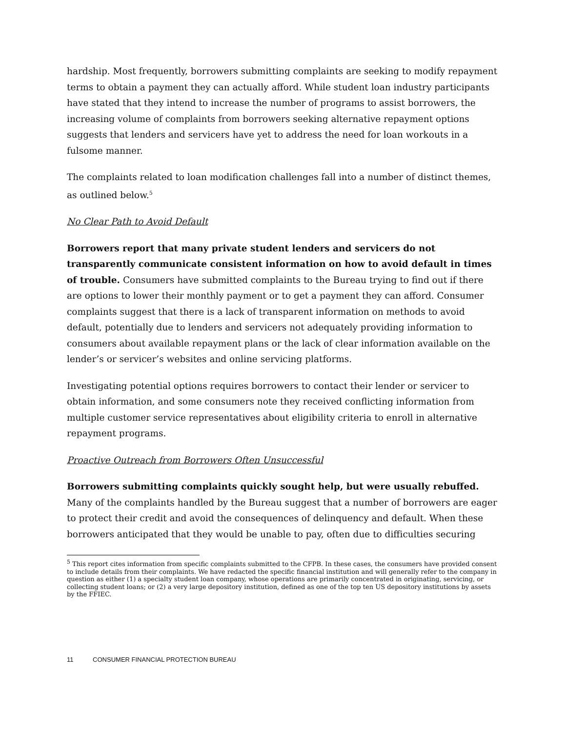hardship. Most frequently, borrowers submitting complaints are seeking to modify repayment terms to obtain a payment they can actually afford. While student loan industry participants have stated that they intend to increase the number of programs to assist borrowers, the increasing volume of complaints from borrowers seeking alternative repayment options suggests that lenders and servicers have yet to address the need for loan workouts in a fulsome manner.
The complaints related to loan modification challenges fall into a number of distinct themes, as outlined below.<sup>5</sup>
No Clear Path to Avoid Default
Borrowers report that many private student lenders and servicers do not transparently communicate consistent information on how to avoid default in times of trouble. Consumers have submitted complaints to the Bureau trying to find out if there are options to lower their monthly payment or to get a payment they can afford. Consumer complaints suggest that there is a lack of transparent information on methods to avoid default, potentially due to lenders and servicers not adequately providing information to consumers about available repayment plans or the lack of clear information available on the lender’s or servicer’s websites and online servicing platforms.
Investigating potential options requires borrowers to contact their lender or servicer to obtain information, and some consumers note they received conflicting information from multiple customer service representatives about eligibility criteria to enroll in alternative repayment programs.
Proactive Outreach from Borrowers Often Unsuccessful
Borrowers submitting complaints quickly sought help, but were usually rebuffed. Many of the complaints handled by the Bureau suggest that a number of borrowers are eager to protect their credit and avoid the consequences of delinquency and default. When these borrowers anticipated that they would be unable to pay, often due to difficulties securing
<sup>5</sup> This report cites information from specific complaints submitted to the CFPB. In these cases, the consumers have provided consent to include details from their complaints. We have redacted the specific financial institution and will generally refer to the company in question as either (1) a specialty student loan company, whose operations are primarily concentrated in originating, servicing, or collecting student loans; or (2) a very large depository institution, defined as one of the top ten US depository institutions by assets by the FFIEC.
11 CONSUMER FINANCIAL PROTECTION BUREAU